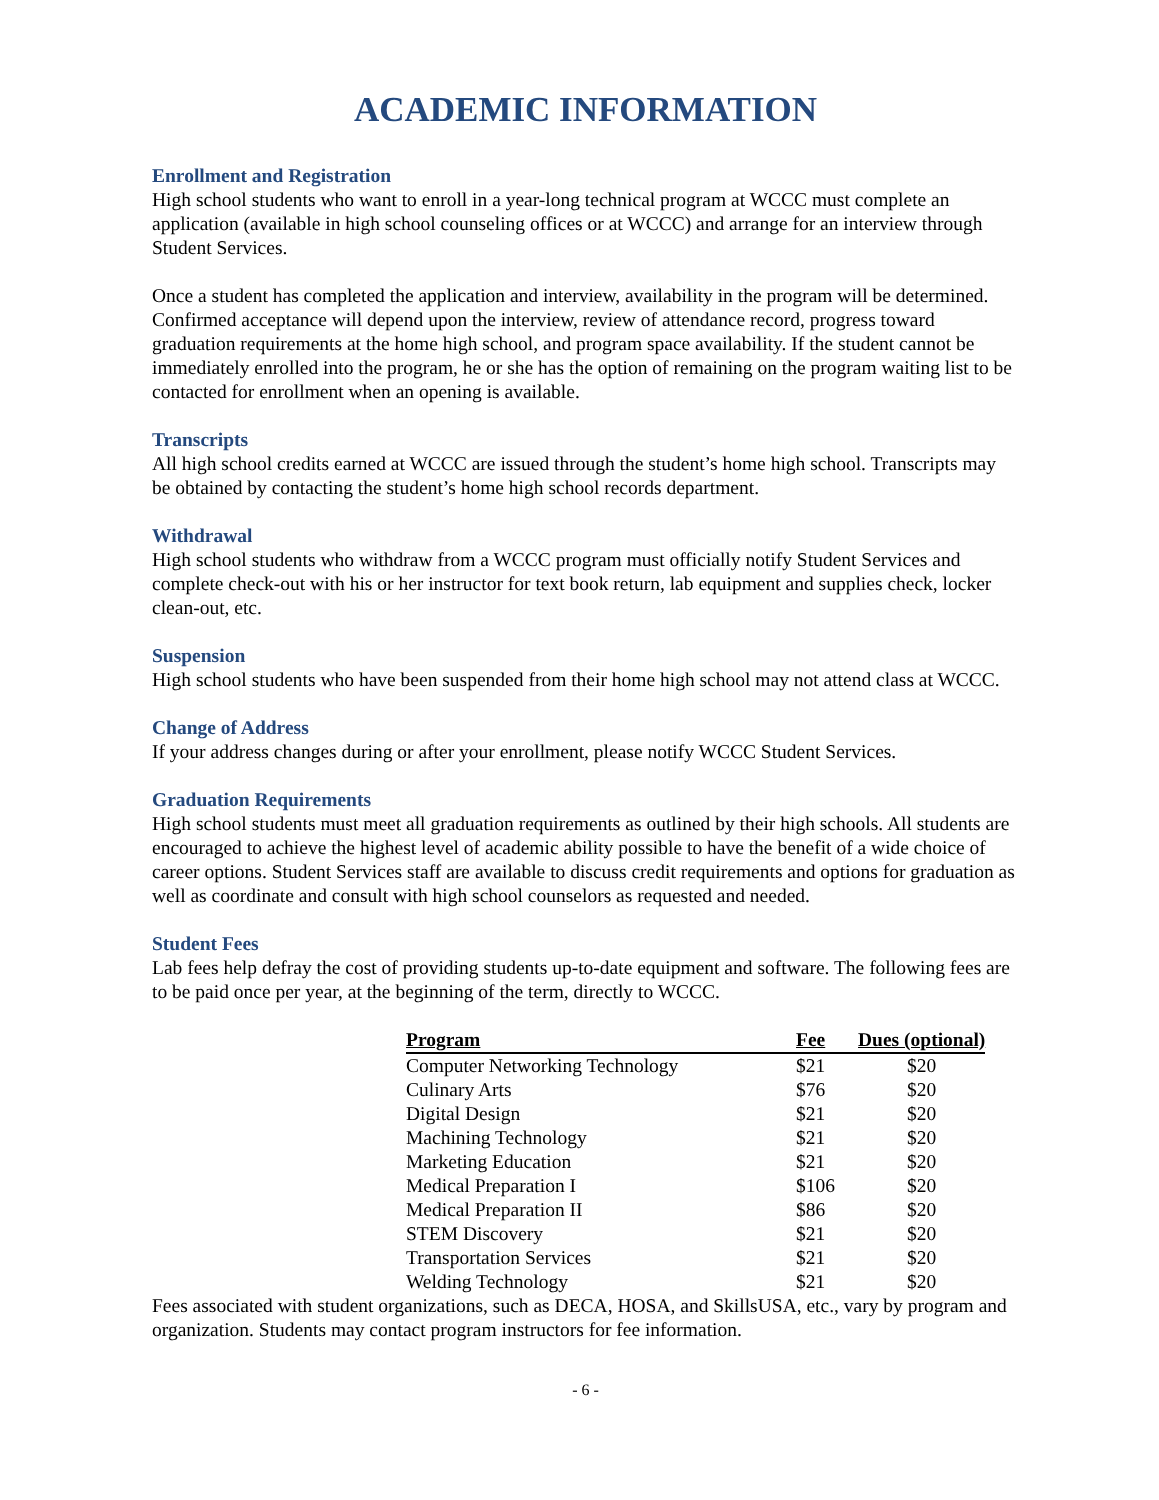ACADEMIC INFORMATION
Enrollment and Registration
High school students who want to enroll in a year-long technical program at WCCC must complete an application (available in high school counseling offices or at WCCC) and arrange for an interview through Student Services.
Once a student has completed the application and interview, availability in the program will be determined. Confirmed acceptance will depend upon the interview, review of attendance record, progress toward graduation requirements at the home high school, and program space availability. If the student cannot be immediately enrolled into the program, he or she has the option of remaining on the program waiting list to be contacted for enrollment when an opening is available.
Transcripts
All high school credits earned at WCCC are issued through the student’s home high school. Transcripts may be obtained by contacting the student’s home high school records department.
Withdrawal
High school students who withdraw from a WCCC program must officially notify Student Services and complete check-out with his or her instructor for text book return, lab equipment and supplies check, locker clean-out, etc.
Suspension
High school students who have been suspended from their home high school may not attend class at WCCC.
Change of Address
If your address changes during or after your enrollment, please notify WCCC Student Services.
Graduation Requirements
High school students must meet all graduation requirements as outlined by their high schools. All students are encouraged to achieve the highest level of academic ability possible to have the benefit of a wide choice of career options. Student Services staff are available to discuss credit requirements and options for graduation as well as coordinate and consult with high school counselors as requested and needed.
Student Fees
Lab fees help defray the cost of providing students up-to-date equipment and software. The following fees are to be paid once per year, at the beginning of the term, directly to WCCC.
| Program | Fee | Dues (optional) |
| --- | --- | --- |
| Computer Networking Technology | $21 | $20 |
| Culinary Arts | $76 | $20 |
| Digital Design | $21 | $20 |
| Machining Technology | $21 | $20 |
| Marketing Education | $21 | $20 |
| Medical Preparation I | $106 | $20 |
| Medical Preparation II | $86 | $20 |
| STEM Discovery | $21 | $20 |
| Transportation Services | $21 | $20 |
| Welding Technology | $21 | $20 |
Fees associated with student organizations, such as DECA, HOSA, and SkillsUSA, etc., vary by program and organization. Students may contact program instructors for fee information.
- 6 -